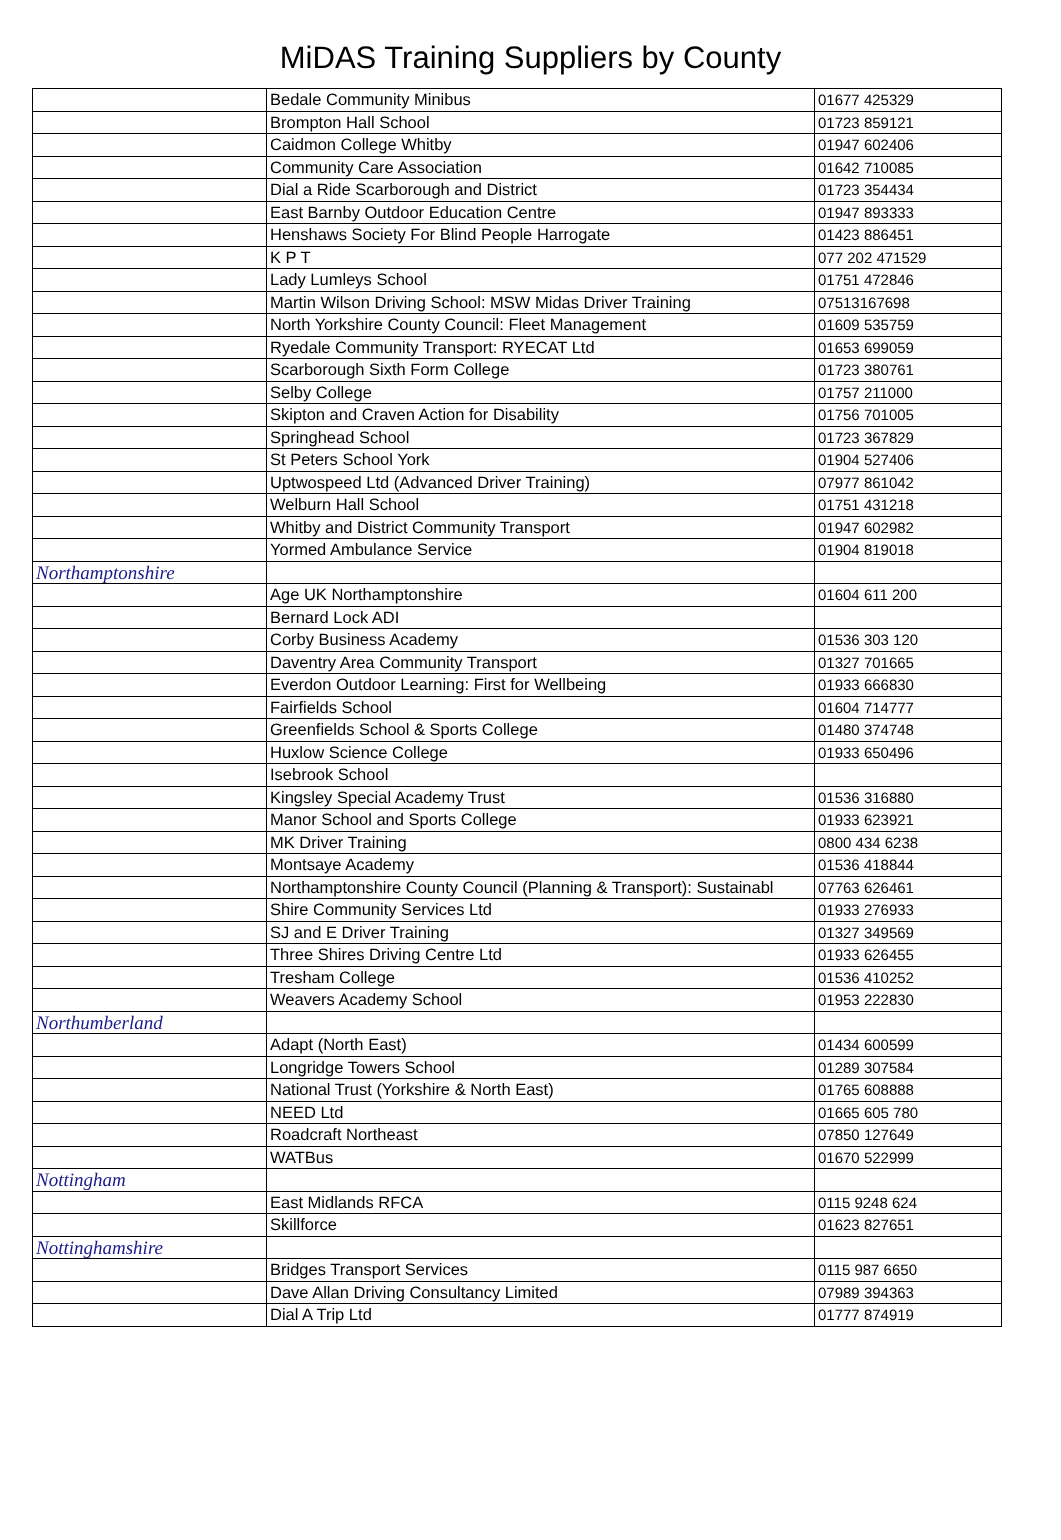MiDAS Training Suppliers by County
| | Bedale Community Minibus | 01677 425329 |
| | Brompton Hall School | 01723 859121 |
| | Caidmon College Whitby | 01947 602406 |
| | Community Care Association | 01642 710085 |
| | Dial a Ride Scarborough and District | 01723 354434 |
| | East Barnby Outdoor Education Centre | 01947 893333 |
| | Henshaws Society For Blind People Harrogate | 01423 886451 |
| | K P T | 077 202 471529 |
| | Lady Lumleys School | 01751 472846 |
| | Martin Wilson Driving School: MSW Midas Driver Training | 07513167698 |
| | North Yorkshire County Council: Fleet Management | 01609 535759 |
| | Ryedale Community Transport: RYECAT Ltd | 01653 699059 |
| | Scarborough Sixth Form College | 01723 380761 |
| | Selby College | 01757 211000 |
| | Skipton and Craven Action for Disability | 01756 701005 |
| | Springhead School | 01723 367829 |
| | St Peters School York | 01904 527406 |
| | Uptwospeed Ltd (Advanced Driver Training) | 07977 861042 |
| | Welburn Hall School | 01751 431218 |
| | Whitby and District Community Transport | 01947 602982 |
| | Yormed Ambulance Service | 01904 819018 |
| Northamptonshire | | |
| | Age UK Northamptonshire | 01604 611 200 |
| | Bernard Lock ADI | |
| | Corby Business Academy | 01536 303 120 |
| | Daventry Area Community Transport | 01327 701665 |
| | Everdon Outdoor Learning: First for Wellbeing | 01933 666830 |
| | Fairfields School | 01604 714777 |
| | Greenfields School & Sports College | 01480 374748 |
| | Huxlow Science College | 01933 650496 |
| | Isebrook School | |
| | Kingsley Special Academy Trust | 01536 316880 |
| | Manor School and Sports College | 01933 623921 |
| | MK Driver Training | 0800 434 6238 |
| | Montsaye Academy | 01536 418844 |
| | Northamptonshire County Council (Planning & Transport): Sustainabl | 07763 626461 |
| | Shire Community Services Ltd | 01933 276933 |
| | SJ and E Driver Training | 01327 349569 |
| | Three Shires Driving Centre Ltd | 01933 626455 |
| | Tresham College | 01536 410252 |
| | Weavers Academy School | 01953 222830 |
| Northumberland | | |
| | Adapt (North East) | 01434 600599 |
| | Longridge Towers School | 01289 307584 |
| | National Trust (Yorkshire & North East) | 01765 608888 |
| | NEED Ltd | 01665 605 780 |
| | Roadcraft Northeast | 07850 127649 |
| | WATBus | 01670 522999 |
| Nottingham | | |
| | East Midlands RFCA | 0115 9248 624 |
| | Skillforce | 01623 827651 |
| Nottinghamshire | | |
| | Bridges Transport Services | 0115 987 6650 |
| | Dave Allan Driving Consultancy Limited | 07989 394363 |
| | Dial A Trip Ltd | 01777 874919 |